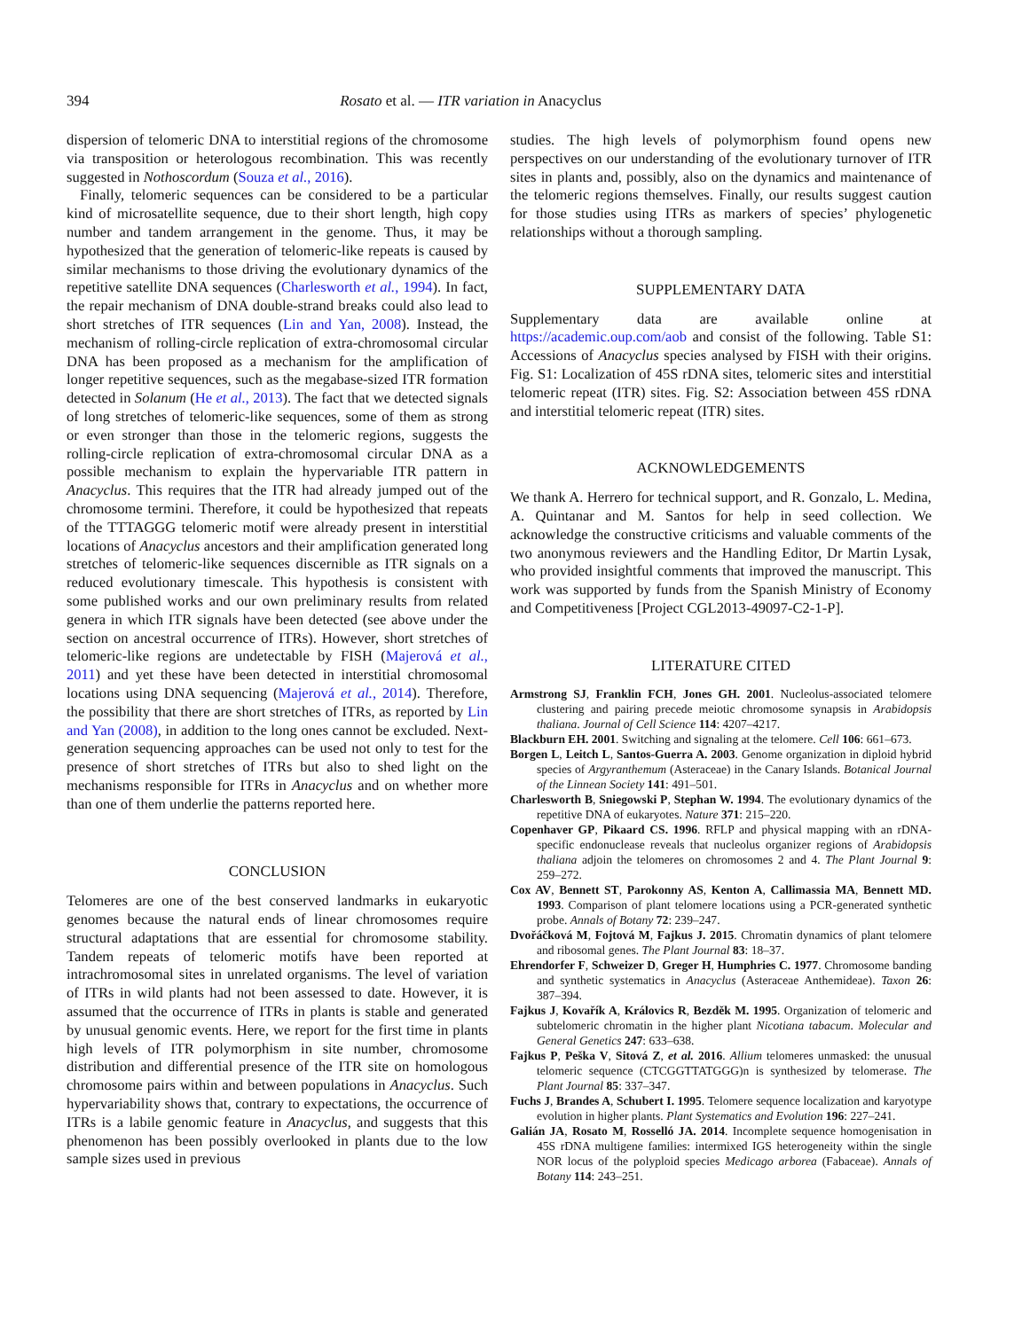394 Rosato et al. — ITR variation in Anacyclus
dispersion of telomeric DNA to interstitial regions of the chromosome via transposition or heterologous recombination. This was recently suggested in Nothoscordum (Souza et al., 2016).
Finally, telomeric sequences can be considered to be a particular kind of microsatellite sequence, due to their short length, high copy number and tandem arrangement in the genome. Thus, it may be hypothesized that the generation of telomeric-like repeats is caused by similar mechanisms to those driving the evolutionary dynamics of the repetitive satellite DNA sequences (Charlesworth et al., 1994). In fact, the repair mechanism of DNA double-strand breaks could also lead to short stretches of ITR sequences (Lin and Yan, 2008). Instead, the mechanism of rolling-circle replication of extra-chromosomal circular DNA has been proposed as a mechanism for the amplification of longer repetitive sequences, such as the megabase-sized ITR formation detected in Solanum (He et al., 2013). The fact that we detected signals of long stretches of telomeric-like sequences, some of them as strong or even stronger than those in the telomeric regions, suggests the rolling-circle replication of extra-chromosomal circular DNA as a possible mechanism to explain the hypervariable ITR pattern in Anacyclus. This requires that the ITR had already jumped out of the chromosome termini. Therefore, it could be hypothesized that repeats of the TTTAGGG telomeric motif were already present in interstitial locations of Anacyclus ancestors and their amplification generated long stretches of telomeric-like sequences discernible as ITR signals on a reduced evolutionary timescale. This hypothesis is consistent with some published works and our own preliminary results from related genera in which ITR signals have been detected (see above under the section on ancestral occurrence of ITRs). However, short stretches of telomeric-like regions are undetectable by FISH (Majerová et al., 2011) and yet these have been detected in interstitial chromosomal locations using DNA sequencing (Majerová et al., 2014). Therefore, the possibility that there are short stretches of ITRs, as reported by Lin and Yan (2008), in addition to the long ones cannot be excluded. Next-generation sequencing approaches can be used not only to test for the presence of short stretches of ITRs but also to shed light on the mechanisms responsible for ITRs in Anacyclus and on whether more than one of them underlie the patterns reported here.
CONCLUSION
Telomeres are one of the best conserved landmarks in eukaryotic genomes because the natural ends of linear chromosomes require structural adaptations that are essential for chromosome stability. Tandem repeats of telomeric motifs have been reported at intrachromosomal sites in unrelated organisms. The level of variation of ITRs in wild plants had not been assessed to date. However, it is assumed that the occurrence of ITRs in plants is stable and generated by unusual genomic events. Here, we report for the first time in plants high levels of ITR polymorphism in site number, chromosome distribution and differential presence of the ITR site on homologous chromosome pairs within and between populations in Anacyclus. Such hypervariability shows that, contrary to expectations, the occurrence of ITRs is a labile genomic feature in Anacyclus, and suggests that this phenomenon has been possibly overlooked in plants due to the low sample sizes used in previous
studies. The high levels of polymorphism found opens new perspectives on our understanding of the evolutionary turnover of ITR sites in plants and, possibly, also on the dynamics and maintenance of the telomeric regions themselves. Finally, our results suggest caution for those studies using ITRs as markers of species’ phylogenetic relationships without a thorough sampling.
SUPPLEMENTARY DATA
Supplementary data are available online at https://academic.oup.com/aob and consist of the following. Table S1: Accessions of Anacyclus species analysed by FISH with their origins. Fig. S1: Localization of 45S rDNA sites, telomeric sites and interstitial telomeric repeat (ITR) sites. Fig. S2: Association between 45S rDNA and interstitial telomeric repeat (ITR) sites.
ACKNOWLEDGEMENTS
We thank A. Herrero for technical support, and R. Gonzalo, L. Medina, A. Quintanar and M. Santos for help in seed collection. We acknowledge the constructive criticisms and valuable comments of the two anonymous reviewers and the Handling Editor, Dr Martin Lysak, who provided insightful comments that improved the manuscript. This work was supported by funds from the Spanish Ministry of Economy and Competitiveness [Project CGL2013-49097-C2-1-P].
LITERATURE CITED
Armstrong SJ, Franklin FCH, Jones GH. 2001. Nucleolus-associated telomere clustering and pairing precede meiotic chromosome synapsis in Arabidopsis thaliana. Journal of Cell Science 114: 4207–4217.
Blackburn EH. 2001. Switching and signaling at the telomere. Cell 106: 661–673.
Borgen L, Leitch L, Santos-Guerra A. 2003. Genome organization in diploid hybrid species of Argyranthemum (Asteraceae) in the Canary Islands. Botanical Journal of the Linnean Society 141: 491–501.
Charlesworth B, Sniegowski P, Stephan W. 1994. The evolutionary dynamics of the repetitive DNA of eukaryotes. Nature 371: 215–220.
Copenhaver GP, Pikaard CS. 1996. RFLP and physical mapping with an rDNA-specific endonuclease reveals that nucleolus organizer regions of Arabidopsis thaliana adjoin the telomeres on chromosomes 2 and 4. The Plant Journal 9: 259–272.
Cox AV, Bennett ST, Parokonny AS, Kenton A, Callimassia MA, Bennett MD. 1993. Comparison of plant telomere locations using a PCR-generated synthetic probe. Annals of Botany 72: 239–247.
Dvořáčková M, Fojtová M, Fajkus J. 2015. Chromatin dynamics of plant telomere and ribosomal genes. The Plant Journal 83: 18–37.
Ehrendorfer F, Schweizer D, Greger H, Humphries C. 1977. Chromosome banding and synthetic systematics in Anacyclus (Asteraceae Anthemideae). Taxon 26: 387–394.
Fajkus J, Kovařík A, Královics R, Bezděk M. 1995. Organization of telomeric and subtelomeric chromatin in the higher plant Nicotiana tabacum. Molecular and General Genetics 247: 633–638.
Fajkus P, Peška V, Sitová Z, et al. 2016. Allium telomeres unmasked: the unusual telomeric sequence (CTCGGTTATGGG)n is synthesized by telomerase. The Plant Journal 85: 337–347.
Fuchs J, Brandes A, Schubert I. 1995. Telomere sequence localization and karyotype evolution in higher plants. Plant Systematics and Evolution 196: 227–241.
Galián JA, Rosato M, Rosselló JA. 2014. Incomplete sequence homogenisation in 45S rDNA multigene families: intermixed IGS heterogeneity within the single NOR locus of the polyploid species Medicago arborea (Fabaceae). Annals of Botany 114: 243–251.